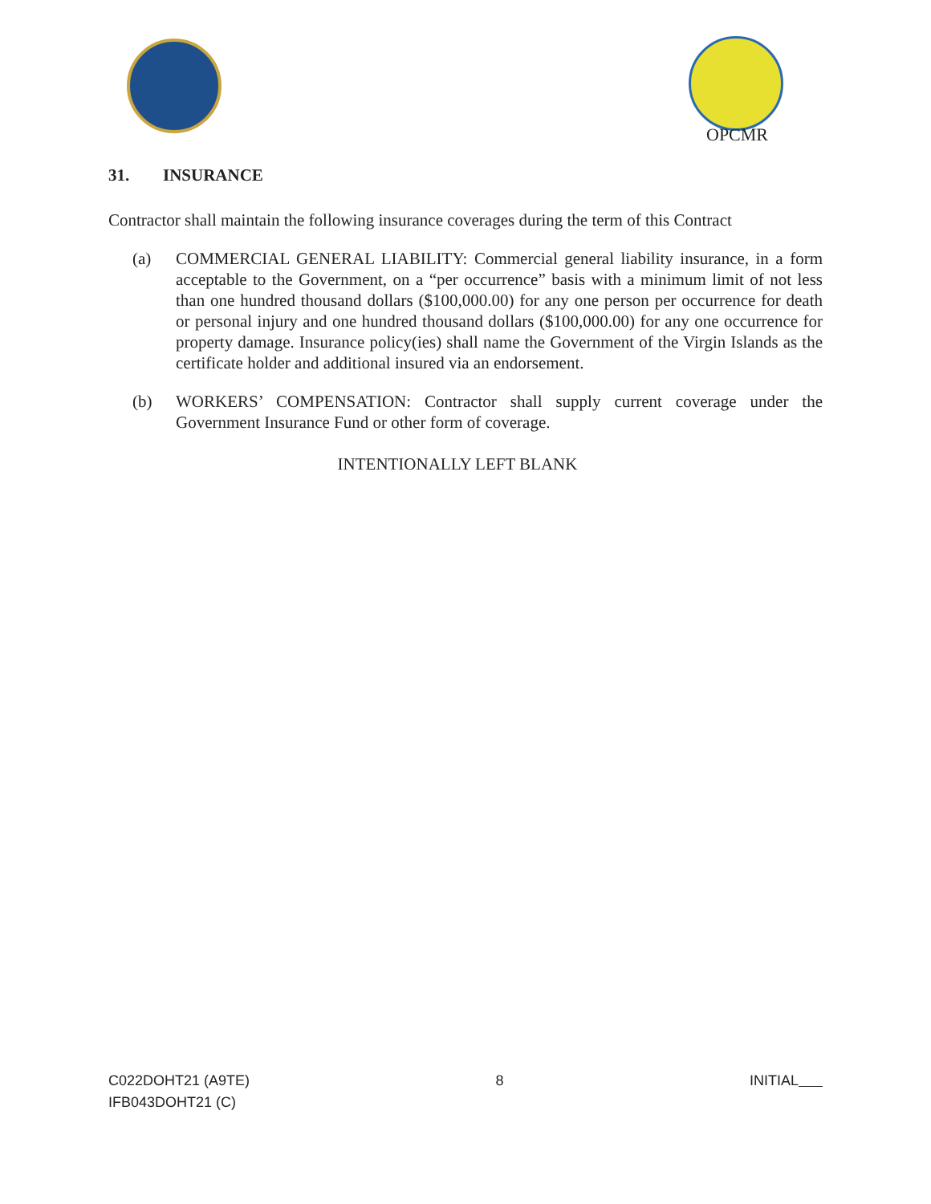OPCMR
31. INSURANCE
Contractor shall maintain the following insurance coverages during the term of this Contract
(a) COMMERCIAL GENERAL LIABILITY: Commercial general liability insurance, in a form acceptable to the Government, on a “per occurrence” basis with a minimum limit of not less than one hundred thousand dollars ($100,000.00) for any one person per occurrence for death or personal injury and one hundred thousand dollars ($100,000.00) for any one occurrence for property damage. Insurance policy(ies) shall name the Government of the Virgin Islands as the certificate holder and additional insured via an endorsement.
(b) WORKERS’ COMPENSATION: Contractor shall supply current coverage under the Government Insurance Fund or other form of coverage.
INTENTIONALLY LEFT BLANK
C022DOHT21 (A9TE)
IFB043DOHT21 (C)
8 INITIAL